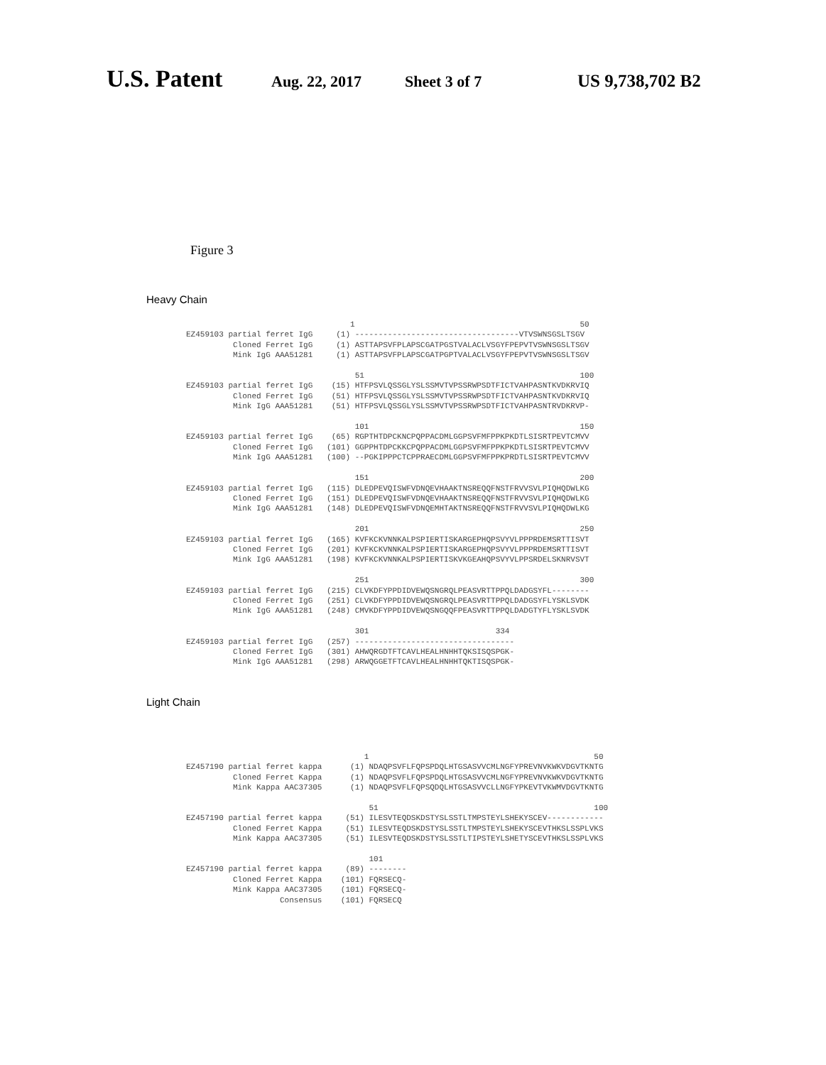U.S. Patent Aug. 22, 2017 Sheet 3 of 7 US 9,738,702 B2
Figure 3
Heavy Chain
                                   1                                                50
EZ459103 partial ferret IgG     (1) -----------------------------------VTVSWNSGSLTSGV
          Cloned Ferret IgG     (1) ASTTAPSVFPLAPSCGATPGSTVALACLVSGYFPEPVTVSWNSGSLTSGV
          Mink IgG AAA51281     (1) ASTTAPSVFPLAPSCGATPGPTVALACLVSGYFPEPVTVSWNSGSLTSGV

                                    51                                              100
EZ459103 partial ferret IgG    (15) HTFPSVLQSSGLYSLSSMVTVPSSRWPSDTFICTVAHPASNTKVDKRVIQ
          Cloned Ferret IgG    (51) HTFPSVLQSSGLYSLSSMVTVPSSRWPSDTFICTVAHPASNTKVDKRVIQ
          Mink IgG AAA51281    (51) HTFPSVLQSSGLYSLSSMVTVPSSRWPSDTFICTVAHPASNTRVDKRVP-

                                    101                                             150
EZ459103 partial ferret IgG    (65) RGPTHTDPCKNCPQPPACDMLGGPSVFMFPPKPKDTLSISRTPEVTCMVV
          Cloned Ferret IgG   (101) GGPPHTDPCKKCPQPPACDMLGGPSVFMFPPKPKDTLSISRTPEVTCMVV
          Mink IgG AAA51281   (100) --PGKIPPPCTCPPRAECDMLGGPSVFMFPPKPRDTLSISRTPEVTCMVV

                                    151                                             200
EZ459103 partial ferret IgG   (115) DLEDPEVQISWFVDNQEVHAAKTNSREQQFNSTFRVVSVLPIQHQDWLKG
          Cloned Ferret IgG   (151) DLEDPEVQISWFVDNQEVHAAKTNSREQQFNSTFRVVSVLPIQHQDWLKG
          Mink IgG AAA51281   (148) DLEDPEVQISWFVDNQEMHTAKTNSREQQFNSTFRVVSVLPIQHQDWLKG

                                    201                                             250
EZ459103 partial ferret IgG   (165) KVFKCKVNNKALPSPIERTISKARGEPHQPSVYVLPPPRDEMSRTTISVT
          Cloned Ferret IgG   (201) KVFKCKVNNKALPSPIERTISKARGEPHQPSVYVLPPPRDEMSRTTISVT
          Mink IgG AAA51281   (198) KVFKCKVNNKALPSPIERTISKVKGEAHQPSVYVLPPSRDELSKNRVSVT

                                    251                                             300
EZ459103 partial ferret IgG   (215) CLVKDFYPPDIDVEWQSNGRQLPEASVRTTPPQLDADGSYFL--------
          Cloned Ferret IgG   (251) CLVKDFYPPDIDVEWQSNGRQLPEASVRTTPPQLDADGSYFLYSKLSVDK
          Mink IgG AAA51281   (248) CMVKDFYPPDIDVEWQSNGQQFPEASVRTTPPQLDADGTYFLYSKLSVDK

                                    301                           334
EZ459103 partial ferret IgG   (257) ----------------------------------
          Cloned Ferret IgG   (301) AHWQRGDTFTCAVLHEALHNHHTQKSISQSPGK-
          Mink IgG AAA51281   (298) ARWQGGETFTCAVLHEALHNHHTQKTISQSPGK-
Light Chain
                                      1                                                50
EZ457190 partial ferret kappa      (1) NDAQPSVFLFQPSPDQLHTGSASVVCMLNGFYPREVNVKWKVDGVTKNTG
          Cloned Ferret Kappa      (1) NDAQPSVFLFQPSPDQLHTGSASVVCMLNGFYPREVNVKWKVDGVTKNTG
          Mink Kappa AAC37305      (1) NDAQPSVFLFQPSQDQLHTGSASVVCLLNGFYPKEVTVKWMVDGVTKNTG

                                       51                                              100
EZ457190 partial ferret kappa     (51) ILESVTEQDSKDSTYSLSSTLTMPSTEYLSHEKYSCEV------------
          Cloned Ferret Kappa     (51) ILESVTEQDSKDSTYSLSSTLTMPSTEYLSHEKYSCEVTHKSLSSPLVKS
          Mink Kappa AAC37305     (51) ILESVTEQDSKDSTYSLSSTLTIPSTEYLSHETYSCEVTHKSLSSPLVKS

                                       101
EZ457190 partial ferret kappa     (89) --------
          Cloned Ferret Kappa    (101) FQRSECQ-
          Mink Kappa AAC37305    (101) FQRSECQ-
                    Consensus    (101) FQRSECQ